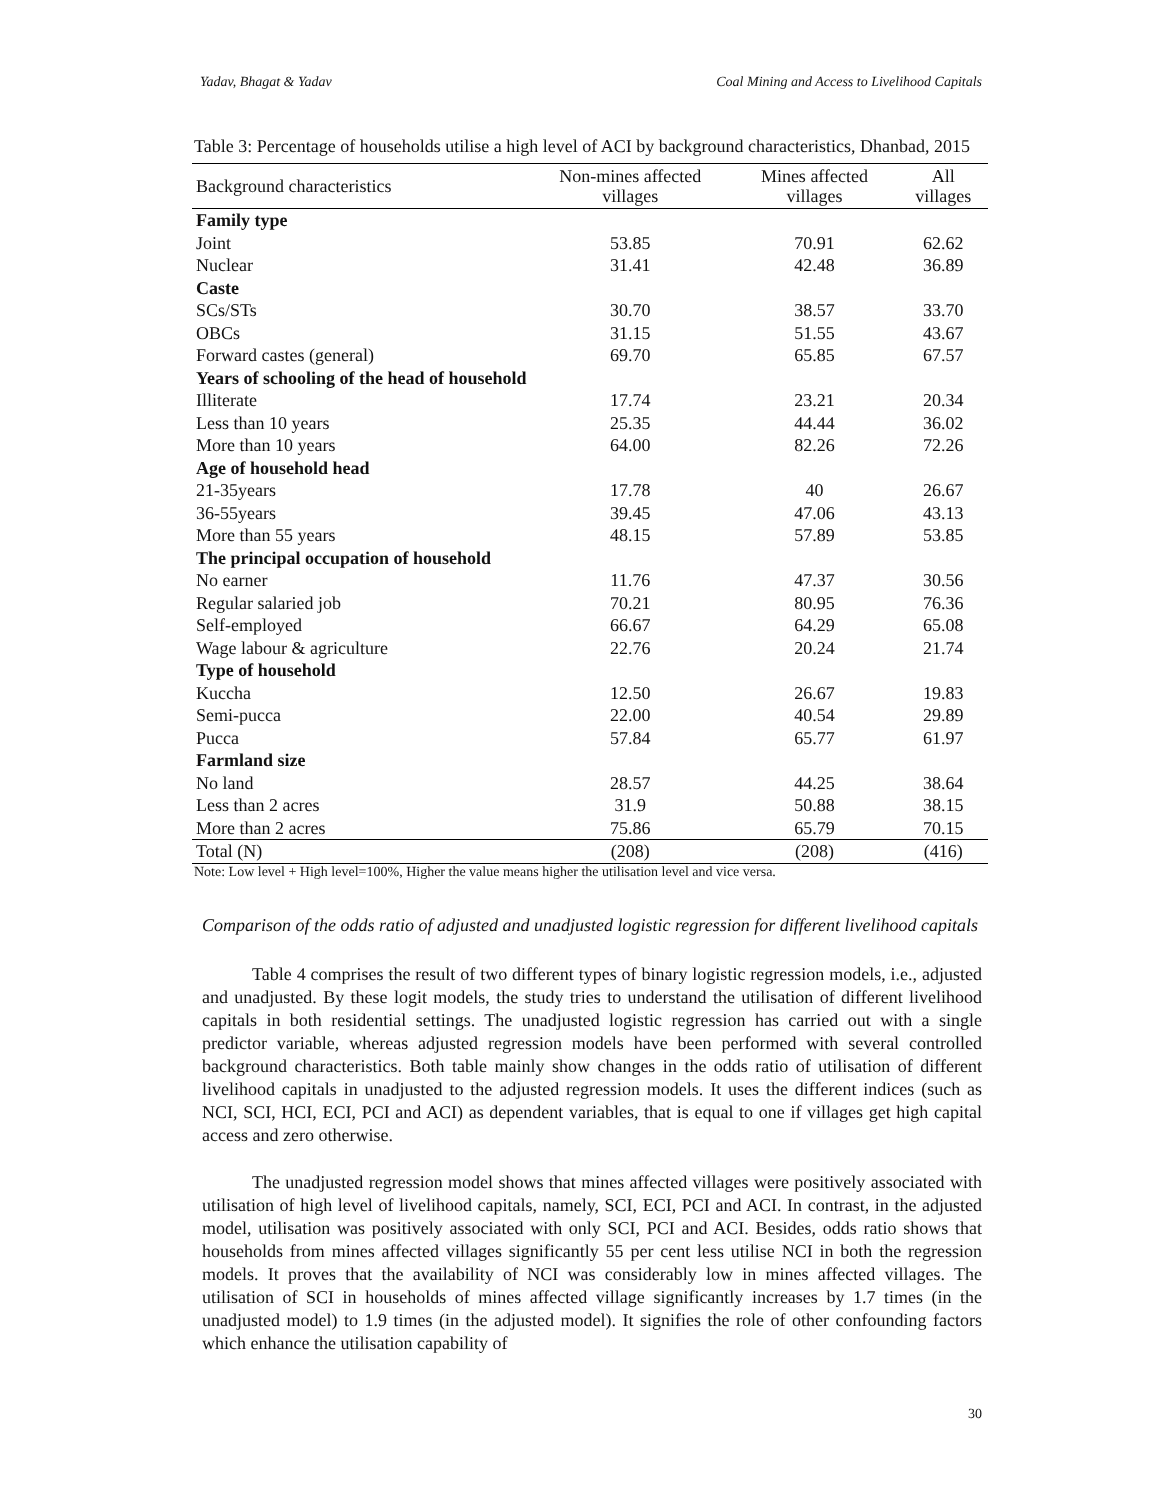Yadav, Bhagat & Yadav Coal Mining and Access to Livelihood Capitals
Table 3: Percentage of households utilise a high level of ACI by background characteristics, Dhanbad, 2015
| Background characteristics | Non-mines affected villages | Mines affected villages | All villages |
| --- | --- | --- | --- |
| Family type | | | |
| Joint | 53.85 | 70.91 | 62.62 |
| Nuclear | 31.41 | 42.48 | 36.89 |
| Caste | | | |
| SCs/STs | 30.70 | 38.57 | 33.70 |
| OBCs | 31.15 | 51.55 | 43.67 |
| Forward castes (general) | 69.70 | 65.85 | 67.57 |
| Years of schooling of the head of household | | | |
| Illiterate | 17.74 | 23.21 | 20.34 |
| Less than 10 years | 25.35 | 44.44 | 36.02 |
| More than 10 years | 64.00 | 82.26 | 72.26 |
| Age of household head | | | |
| 21-35years | 17.78 | 40 | 26.67 |
| 36-55years | 39.45 | 47.06 | 43.13 |
| More than 55 years | 48.15 | 57.89 | 53.85 |
| The principal occupation of household | | | |
| No earner | 11.76 | 47.37 | 30.56 |
| Regular salaried job | 70.21 | 80.95 | 76.36 |
| Self-employed | 66.67 | 64.29 | 65.08 |
| Wage labour & agriculture | 22.76 | 20.24 | 21.74 |
| Type of household | | | |
| Kuccha | 12.50 | 26.67 | 19.83 |
| Semi-pucca | 22.00 | 40.54 | 29.89 |
| Pucca | 57.84 | 65.77 | 61.97 |
| Farmland size | | | |
| No land | 28.57 | 44.25 | 38.64 |
| Less than 2 acres | 31.9 | 50.88 | 38.15 |
| More than 2 acres | 75.86 | 65.79 | 70.15 |
| Total (N) | (208) | (208) | (416) |
Note: Low level + High level=100%, Higher the value means higher the utilisation level and vice versa.
Comparison of the odds ratio of adjusted and unadjusted logistic regression for different livelihood capitals
Table 4 comprises the result of two different types of binary logistic regression models, i.e., adjusted and unadjusted. By these logit models, the study tries to understand the utilisation of different livelihood capitals in both residential settings. The unadjusted logistic regression has carried out with a single predictor variable, whereas adjusted regression models have been performed with several controlled background characteristics. Both table mainly show changes in the odds ratio of utilisation of different livelihood capitals in unadjusted to the adjusted regression models. It uses the different indices (such as NCI, SCI, HCI, ECI, PCI and ACI) as dependent variables, that is equal to one if villages get high capital access and zero otherwise.
The unadjusted regression model shows that mines affected villages were positively associated with utilisation of high level of livelihood capitals, namely, SCI, ECI, PCI and ACI. In contrast, in the adjusted model, utilisation was positively associated with only SCI, PCI and ACI. Besides, odds ratio shows that households from mines affected villages significantly 55 per cent less utilise NCI in both the regression models. It proves that the availability of NCI was considerably low in mines affected villages. The utilisation of SCI in households of mines affected village significantly increases by 1.7 times (in the unadjusted model) to 1.9 times (in the adjusted model). It signifies the role of other confounding factors which enhance the utilisation capability of
30